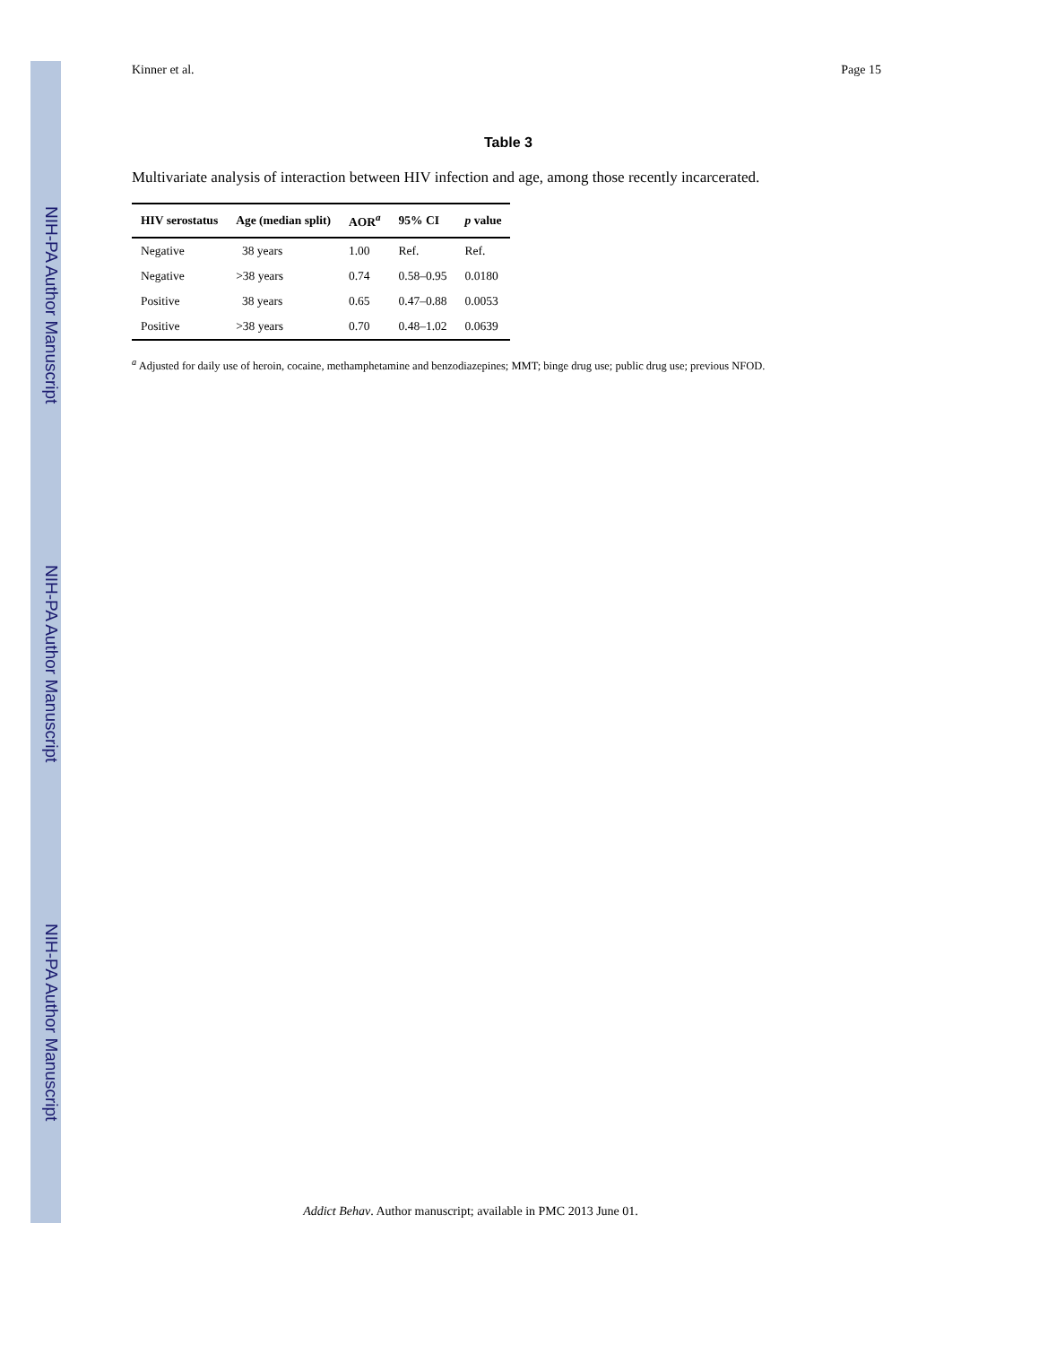NIH-PA Author Manuscript
NIH-PA Author Manuscript
NIH-PA Author Manuscript
Kinner et al. Page 15
Table 3
Multivariate analysis of interaction between HIV infection and age, among those recently incarcerated.
| HIV serostatus | Age (median split) | AOR<sup>a</sup> | 95% CI | p value |
| --- | --- | --- | --- | --- |
| Negative | 38 years | 1.00 | Ref. | Ref. |
| Negative | >38 years | 0.74 | 0.58–0.95 | 0.0180 |
| Positive | 38 years | 0.65 | 0.47–0.88 | 0.0053 |
| Positive | >38 years | 0.70 | 0.48–1.02 | 0.0639 |
<sup>a</sup> Adjusted for daily use of heroin, cocaine, methamphetamine and benzodiazepines; MMT; binge drug use; public drug use; previous NFOD.
Addict Behav. Author manuscript; available in PMC 2013 June 01.